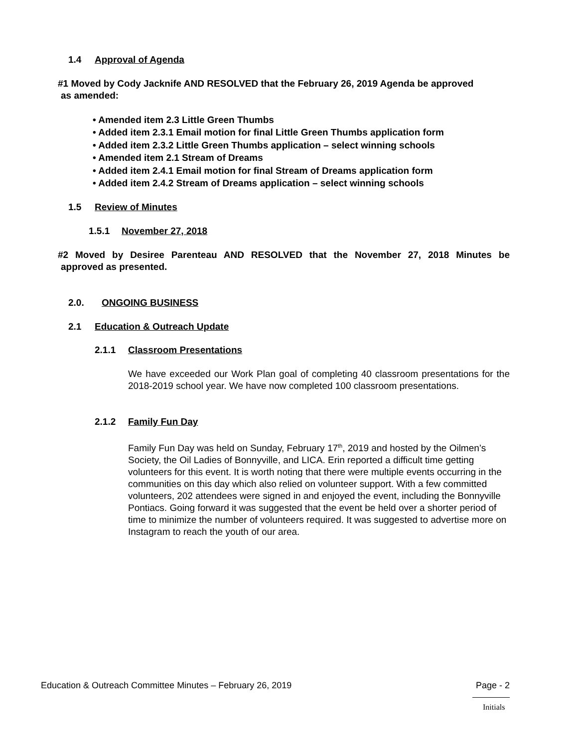1.4 Approval of Agenda
#1 Moved by Cody Jacknife AND RESOLVED that the February 26, 2019 Agenda be approved
as amended:
• Amended item 2.3 Little Green Thumbs
• Added item 2.3.1 Email motion for final Little Green Thumbs application form
• Added item 2.3.2 Little Green Thumbs application – select winning schools
• Amended item 2.1 Stream of Dreams
• Added item 2.4.1 Email motion for final Stream of Dreams application form
• Added item 2.4.2 Stream of Dreams application – select winning schools
1.5 Review of Minutes
1.5.1 November 27, 2018
#2 Moved by Desiree Parenteau AND RESOLVED that the November 27, 2018 Minutes be
approved as presented.
2.0. ONGOING BUSINESS
2.1 Education & Outreach Update
2.1.1 Classroom Presentations
We have exceeded our Work Plan goal of completing 40 classroom presentations for the 2018-2019 school year. We have now completed 100 classroom presentations.
2.1.2 Family Fun Day
Family Fun Day was held on Sunday, February 17<sup>th</sup>, 2019 and hosted by the Oilmen’s Society, the Oil Ladies of Bonnyville, and LICA. Erin reported a difficult time getting volunteers for this event. It is worth noting that there were multiple events occurring in the communities on this day which also relied on volunteer support. With a few committed volunteers, 202 attendees were signed in and enjoyed the event, including the Bonnyville Pontiacs. Going forward it was suggested that the event be held over a shorter period of time to minimize the number of volunteers required. It was suggested to advertise more on Instagram to reach the youth of our area.
Education & Outreach Committee Minutes – February 26, 2019 Page - 2
Initials